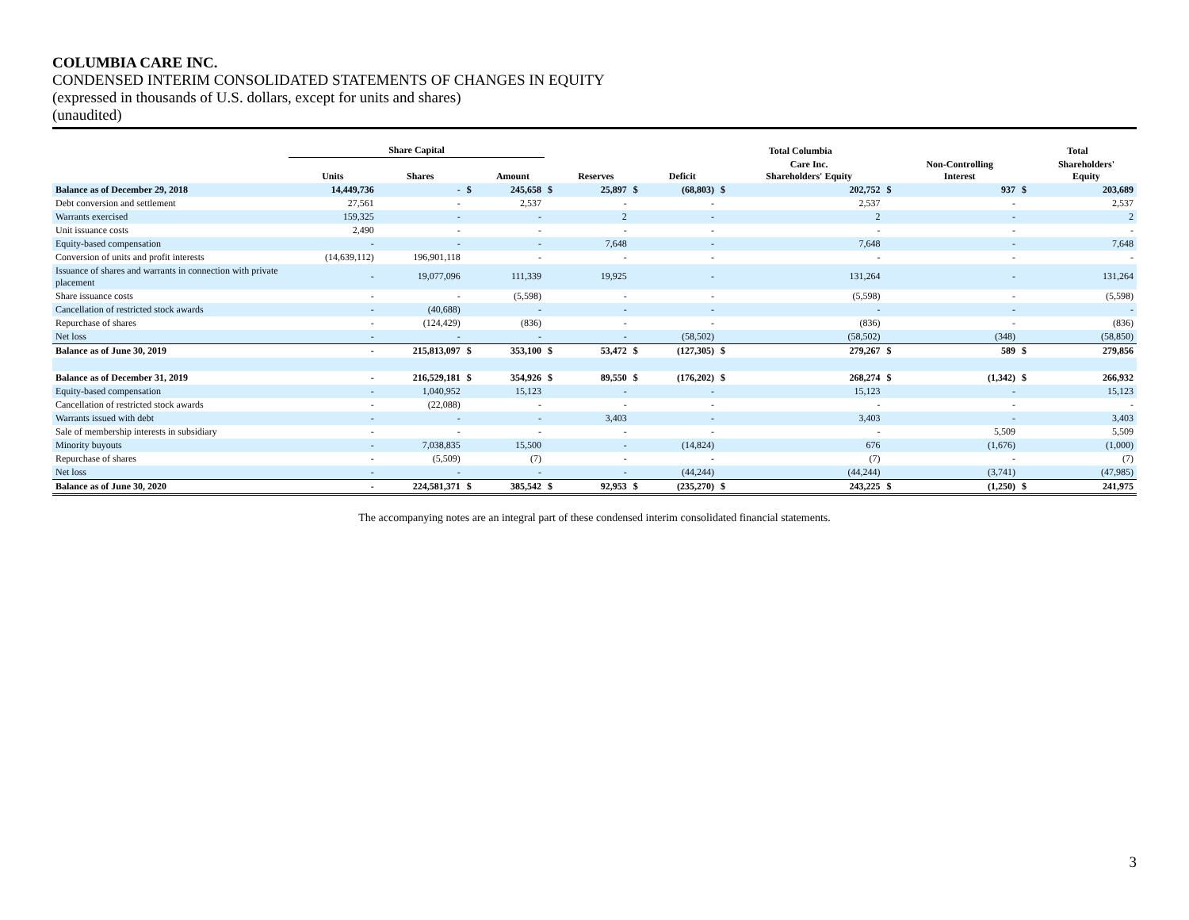COLUMBIA CARE INC.
CONDENSED INTERIM CONSOLIDATED STATEMENTS OF CHANGES IN EQUITY
(expressed in thousands of U.S. dollars, except for units and shares)
(unaudited)
| | Share Capital | | | | | | | | Total Columbia | | | | Total | |
| --- | --- | --- | --- | --- | --- | --- | --- | --- | --- | --- | --- | --- | --- | --- |
| | Units | Shares | | Amount | | Reserves | | Deficit | | Care Inc. Shareholders' Equity | | Non-Controlling Interest | | Shareholders' Equity |
| Balance as of December 29, 2018 | 14,449,736 | - | $ | 245,658 | $ | 25,897 | $ | (68,803) | $ | 202,752 | $ | 937 | $ | 203,689 |
| Debt conversion and settlement | 27,561 | - | | 2,537 | | - | | - | | 2,537 | | - | | 2,537 |
| Warrants exercised | 159,325 | - | | - | | 2 | | - | | 2 | | - | | 2 |
| Unit issuance costs | 2,490 | - | | - | | - | | - | | - | | - | | - |
| Equity-based compensation | - | - | | - | | 7,648 | | - | | 7,648 | | - | | 7,648 |
| Conversion of units and profit interests | (14,639,112) | 196,901,118 | | - | | - | | - | | - | | - | | - |
| Issuance of shares and warrants in connection with private placement | - | 19,077,096 | | 111,339 | | 19,925 | | - | | 131,264 | | - | | 131,264 |
| Share issuance costs | - | - | | (5,598) | | - | | - | | (5,598) | | - | | (5,598) |
| Cancellation of restricted stock awards | - | (40,688) | | - | | - | | - | | - | | - | | - |
| Repurchase of shares | - | (124,429) | | (836) | | - | | - | | (836) | | - | | (836) |
| Net loss | - | - | | - | | - | | (58,502) | | (58,502) | | (348) | | (58,850) |
| Balance as of June 30, 2019 | - | 215,813,097 | $ | 353,100 | $ | 53,472 | $ | (127,305) | $ | 279,267 | $ | 589 | $ | 279,856 |
| Balance as of December 31, 2019 | - | 216,529,181 | $ | 354,926 | $ | 89,550 | $ | (176,202) | $ | 268,274 | $ | (1,342) | $ | 266,932 |
| Equity-based compensation | - | 1,040,952 | | 15,123 | | - | | - | | 15,123 | | - | | 15,123 |
| Cancellation of restricted stock awards | - | (22,088) | | - | | - | | - | | - | | - | | - |
| Warrants issued with debt | - | - | | - | | 3,403 | | - | | 3,403 | | - | | 3,403 |
| Sale of membership interests in subsidiary | - | - | | - | | - | | - | | - | | 5,509 | | 5,509 |
| Minority buyouts | - | 7,038,835 | | 15,500 | | - | | (14,824) | | 676 | | (1,676) | | (1,000) |
| Repurchase of shares | - | (5,509) | | (7) | | - | | - | | (7) | | - | | (7) |
| Net loss | - | - | | - | | - | | (44,244) | | (44,244) | | (3,741) | | (47,985) |
| Balance as of June 30, 2020 | - | 224,581,371 | $ | 385,542 | $ | 92,953 | $ | (235,270) | $ | 243,225 | $ | (1,250) | $ | 241,975 |
The accompanying notes are an integral part of these condensed interim consolidated financial statements.
3